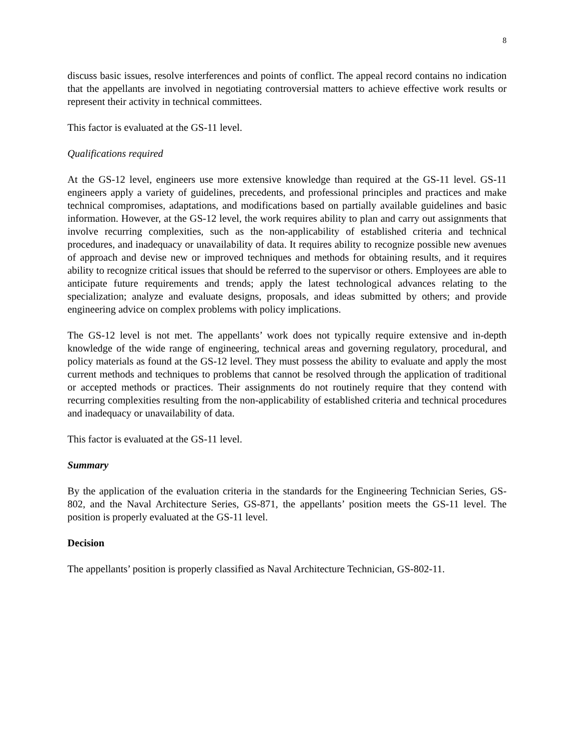8
discuss basic issues, resolve interferences and points of conflict. The appeal record contains no indication that the appellants are involved in negotiating controversial matters to achieve effective work results or represent their activity in technical committees.
This factor is evaluated at the GS-11 level.
Qualifications required
At the GS-12 level, engineers use more extensive knowledge than required at the GS-11 level. GS-11 engineers apply a variety of guidelines, precedents, and professional principles and practices and make technical compromises, adaptations, and modifications based on partially available guidelines and basic information. However, at the GS-12 level, the work requires ability to plan and carry out assignments that involve recurring complexities, such as the non-applicability of established criteria and technical procedures, and inadequacy or unavailability of data. It requires ability to recognize possible new avenues of approach and devise new or improved techniques and methods for obtaining results, and it requires ability to recognize critical issues that should be referred to the supervisor or others. Employees are able to anticipate future requirements and trends; apply the latest technological advances relating to the specialization; analyze and evaluate designs, proposals, and ideas submitted by others; and provide engineering advice on complex problems with policy implications.
The GS-12 level is not met. The appellants’ work does not typically require extensive and in-depth knowledge of the wide range of engineering, technical areas and governing regulatory, procedural, and policy materials as found at the GS-12 level. They must possess the ability to evaluate and apply the most current methods and techniques to problems that cannot be resolved through the application of traditional or accepted methods or practices. Their assignments do not routinely require that they contend with recurring complexities resulting from the non-applicability of established criteria and technical procedures and inadequacy or unavailability of data.
This factor is evaluated at the GS-11 level.
Summary
By the application of the evaluation criteria in the standards for the Engineering Technician Series, GS-802, and the Naval Architecture Series, GS-871, the appellants’ position meets the GS-11 level. The position is properly evaluated at the GS-11 level.
Decision
The appellants’ position is properly classified as Naval Architecture Technician, GS-802-11.